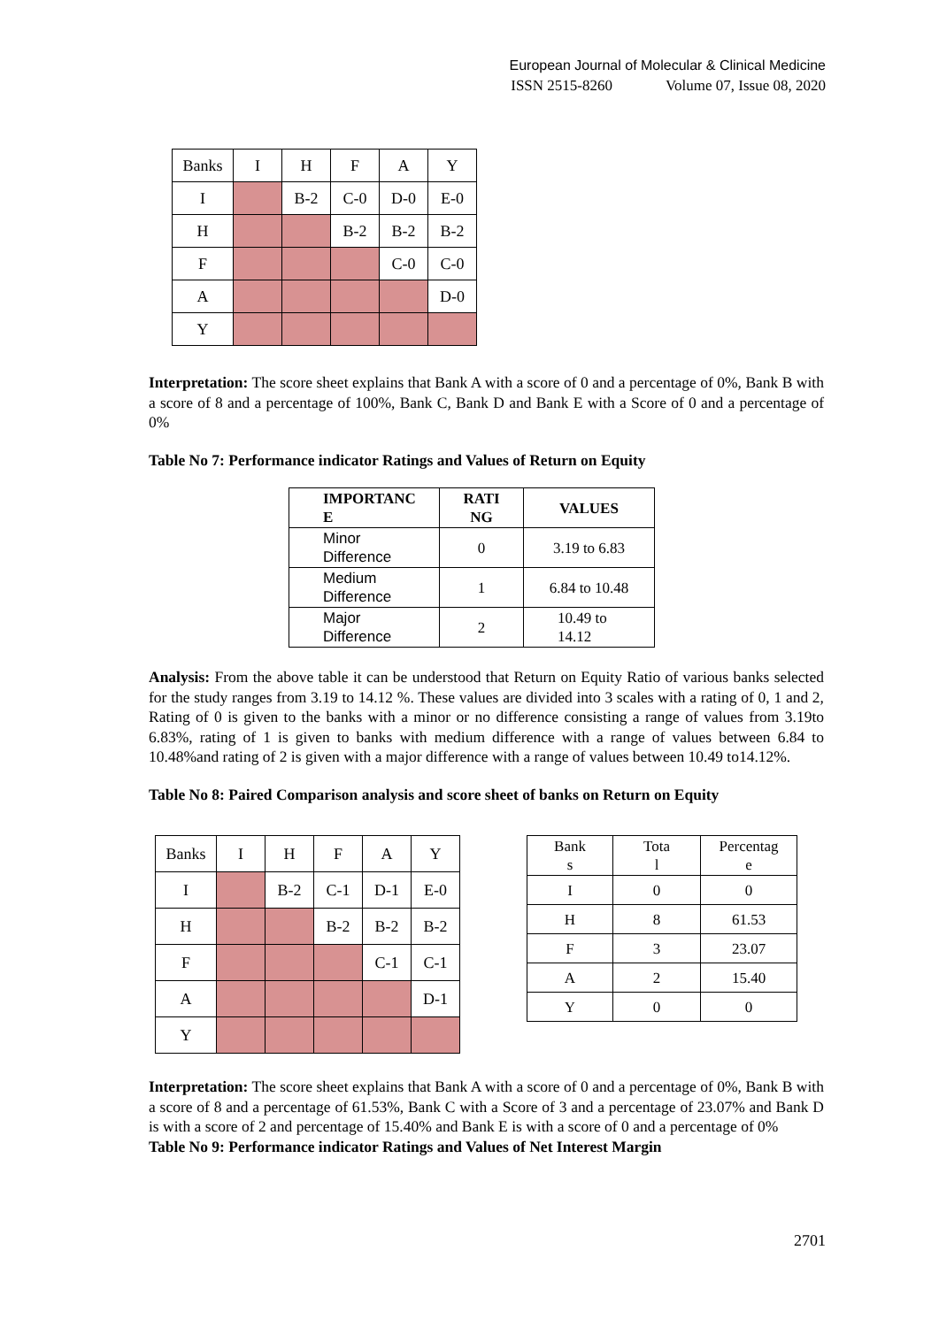European Journal of Molecular & Clinical Medicine
ISSN 2515-8260 Volume 07, Issue 08, 2020
| Banks | I | H | F | A | Y |
| I | | B-2 | C-0 | D-0 | E-0 |
| H | | | B-2 | B-2 | B-2 |
| F | | | | C-0 | C-0 |
| A | | | | | D-0 |
| Y | | | | | |
Interpretation: The score sheet explains that Bank A with a score of 0 and a percentage of 0%, Bank B with a score of 8 and a percentage of 100%, Bank C, Bank D and Bank E with a Score of 0 and a percentage of 0%
Table No 7: Performance indicator Ratings and Values of Return on Equity
| IMPORTANC E | RATI NG | VALUES |
| Minor Difference | 0 | 3.19 to 6.83 |
| Medium Difference | 1 | 6.84 to 10.48 |
| Major Difference | 2 | 10.49 to 14.12 |
Analysis: From the above table it can be understood that Return on Equity Ratio of various banks selected for the study ranges from 3.19 to 14.12 %. These values are divided into 3 scales with a rating of 0, 1 and 2, Rating of 0 is given to the banks with a minor or no difference consisting a range of values from 3.19to 6.83%, rating of 1 is given to banks with medium difference with a range of values between 6.84 to 10.48%and rating of 2 is given with a major difference with a range of values between 10.49 to14.12%.
Table No 8: Paired Comparison analysis and score sheet of banks on Return on Equity
| Banks | I | H | F | A | Y |
| I | | B-2 | C-1 | D-1 | E-0 |
| H | | | B-2 | B-2 | B-2 |
| F | | | | C-1 | C-1 |
| A | | | | | D-1 |
| Y | | | | | |
| Bank s | Tota l | Percentag e |
| I | 0 | 0 |
| H | 8 | 61.53 |
| F | 3 | 23.07 |
| A | 2 | 15.40 |
| Y | 0 | 0 |
Interpretation: The score sheet explains that Bank A with a score of 0 and a percentage of 0%, Bank B with a score of 8 and a percentage of 61.53%, Bank C with a Score of 3 and a percentage of 23.07% and Bank D is with a score of 2 and percentage of 15.40% and Bank E is with a score of 0 and a percentage of 0%
Table No 9: Performance indicator Ratings and Values of Net Interest Margin
2701